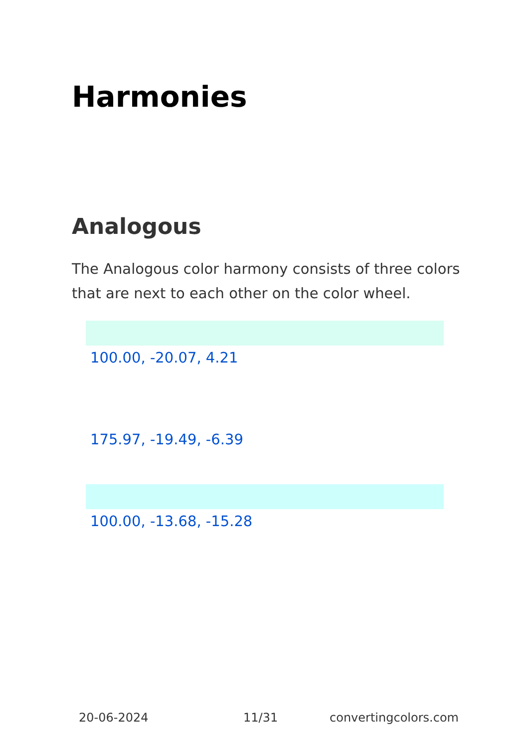Harmonies
Analogous
The Analogous color harmony consists of three colors that are next to each other on the color wheel.
100.00, -20.07, 4.21
175.97, -19.49, -6.39
100.00, -13.68, -15.28
20-06-2024 11/31 convertingcolors.com